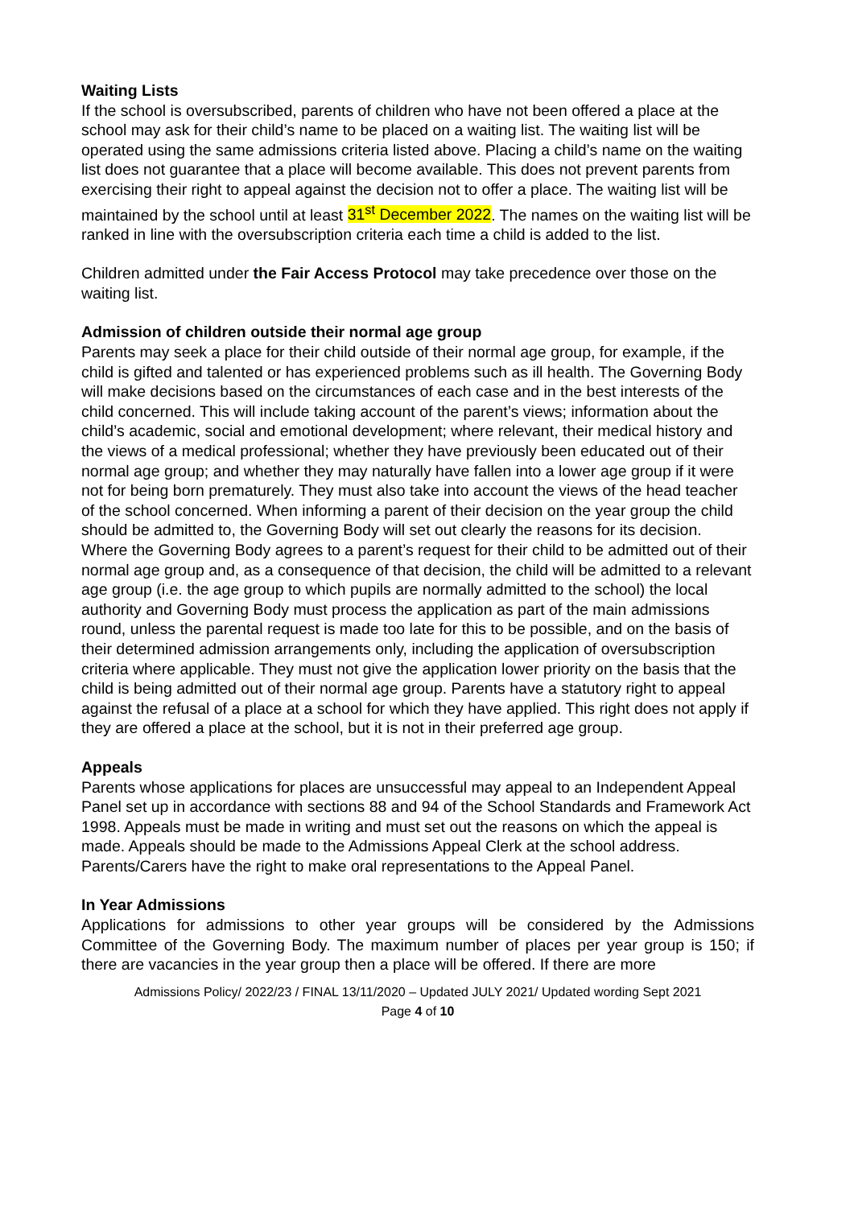Waiting Lists
If the school is oversubscribed, parents of children who have not been offered a place at the school may ask for their child’s name to be placed on a waiting list. The waiting list will be operated using the same admissions criteria listed above. Placing a child’s name on the waiting list does not guarantee that a place will become available. This does not prevent parents from exercising their right to appeal against the decision not to offer a place. The waiting list will be maintained by the school until at least 31<sup>st</sup> December 2022. The names on the waiting list will be ranked in line with the oversubscription criteria each time a child is added to the list.
Children admitted under the Fair Access Protocol may take precedence over those on the waiting list.
Admission of children outside their normal age group
Parents may seek a place for their child outside of their normal age group, for example, if the child is gifted and talented or has experienced problems such as ill health. The Governing Body will make decisions based on the circumstances of each case and in the best interests of the child concerned. This will include taking account of the parent’s views; information about the child’s academic, social and emotional development; where relevant, their medical history and the views of a medical professional; whether they have previously been educated out of their normal age group; and whether they may naturally have fallen into a lower age group if it were not for being born prematurely. They must also take into account the views of the head teacher of the school concerned. When informing a parent of their decision on the year group the child should be admitted to, the Governing Body will set out clearly the reasons for its decision.
Where the Governing Body agrees to a parent’s request for their child to be admitted out of their normal age group and, as a consequence of that decision, the child will be admitted to a relevant age group (i.e. the age group to which pupils are normally admitted to the school) the local authority and Governing Body must process the application as part of the main admissions round, unless the parental request is made too late for this to be possible, and on the basis of their determined admission arrangements only, including the application of oversubscription criteria where applicable. They must not give the application lower priority on the basis that the child is being admitted out of their normal age group. Parents have a statutory right to appeal against the refusal of a place at a school for which they have applied. This right does not apply if they are offered a place at the school, but it is not in their preferred age group.
Appeals
Parents whose applications for places are unsuccessful may appeal to an Independent Appeal Panel set up in accordance with sections 88 and 94 of the School Standards and Framework Act 1998. Appeals must be made in writing and must set out the reasons on which the appeal is made. Appeals should be made to the Admissions Appeal Clerk at the school address. Parents/Carers have the right to make oral representations to the Appeal Panel.
In Year Admissions
Applications for admissions to other year groups will be considered by the Admissions Committee of the Governing Body. The maximum number of places per year group is 150; if there are vacancies in the year group then a place will be offered. If there are more
Admissions Policy/ 2022/23 / FINAL 13/11/2020 – Updated JULY 2021/ Updated wording Sept 2021
Page 4 of 10